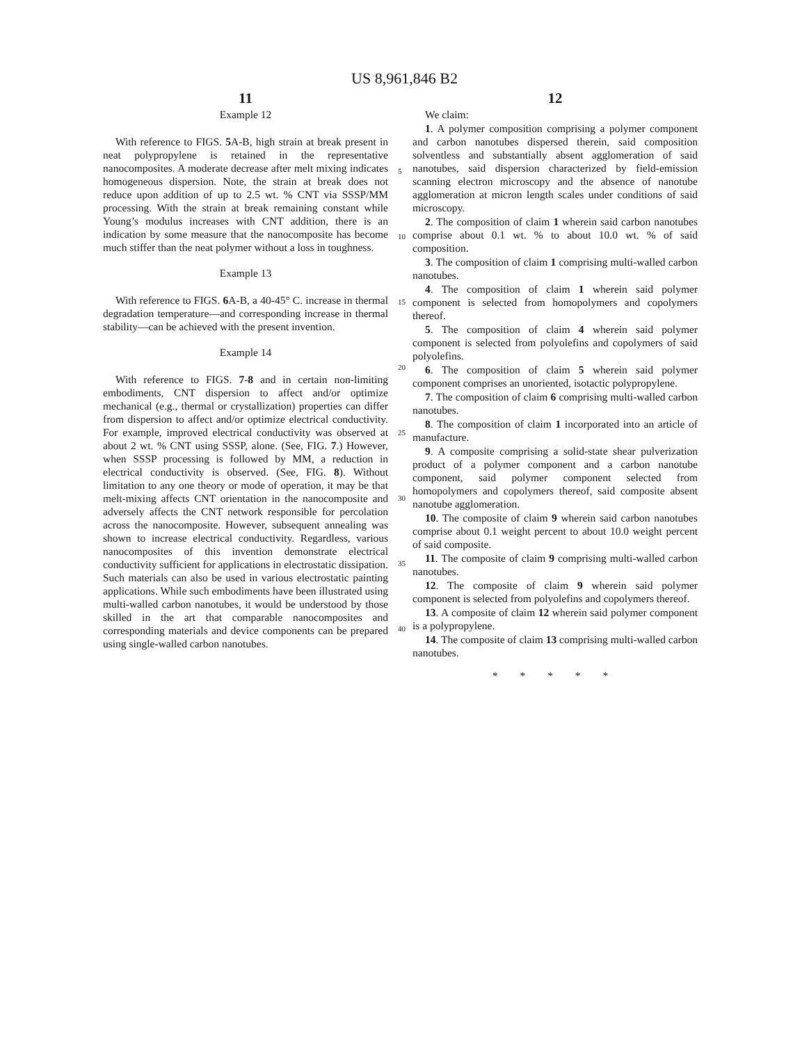US 8,961,846 B2
11
Example 12
With reference to FIGS. 5 A-B, high strain at break present in neat polypropylene is retained in the representative nanocomposites. A moderate decrease after melt mixing indicates homogeneous dispersion. Note, the strain at break does not reduce upon addition of up to 2.5 wt. % CNT via SSSP/MM processing. With the strain at break remaining constant while Young’s modulus increases with CNT addition, there is an indication by some measure that the nanocomposite has become much stiffer than the neat polymer without a loss in toughness.
Example 13
With reference to FIGS. 6 A-B, a 40-45° C. increase in thermal degradation temperature—and corresponding increase in thermal stability—can be achieved with the present invention.
Example 14
With reference to FIGS. 7-8 and in certain non-limiting embodiments, CNT dispersion to affect and/or optimize mechanical (e.g., thermal or crystallization) properties can differ from dispersion to affect and/or optimize electrical conductivity. For example, improved electrical conductivity was observed at about 2 wt. % CNT using SSSP, alone. (See, FIG. 7.) However, when SSSP processing is followed by MM, a reduction in electrical conductivity is observed. (See, FIG. 8). Without limitation to any one theory or mode of operation, it may be that melt-mixing affects CNT orientation in the nanocomposite and adversely affects the CNT network responsible for percolation across the nanocomposite. However, subsequent annealing was shown to increase electrical conductivity. Regardless, various nanocomposites of this invention demonstrate electrical conductivity sufficient for applications in electrostatic dissipation. Such materials can also be used in various electrostatic painting applications. While such embodiments have been illustrated using multi-walled carbon nanotubes, it would be understood by those skilled in the art that comparable nanocomposites and corresponding materials and device components can be prepared using single-walled carbon nanotubes.
12
We claim:
1. A polymer composition comprising a polymer component and carbon nanotubes dispersed therein, said composition solventless and substantially absent agglomeration of said nanotubes, said dispersion characterized by field-emission scanning electron microscopy and the absence of nanotube agglomeration at micron length scales under conditions of said microscopy.
2. The composition of claim 1 wherein said carbon nanotubes comprise about 0.1 wt. % to about 10.0 wt. % of said composition.
3. The composition of claim 1 comprising multi-walled carbon nanotubes.
4. The composition of claim 1 wherein said polymer component is selected from homopolymers and copolymers thereof.
5. The composition of claim 4 wherein said polymer component is selected from polyolefins and copolymers of said polyolefins.
6. The composition of claim 5 wherein said polymer component comprises an unoriented, isotactic polypropylene.
7. The composition of claim 6 comprising multi-walled carbon nanotubes.
8. The composition of claim 1 incorporated into an article of manufacture.
9. A composite comprising a solid-state shear pulverization product of a polymer component and a carbon nanotube component, said polymer component selected from homopolymers and copolymers thereof, said composite absent nanotube agglomeration.
10. The composite of claim 9 wherein said carbon nanotubes comprise about 0.1 weight percent to about 10.0 weight percent of said composite.
11. The composite of claim 9 comprising multi-walled carbon nanotubes.
12. The composite of claim 9 wherein said polymer component is selected from polyolefins and copolymers thereof.
13. A composite of claim 12 wherein said polymer component is a polypropylene.
14. The composite of claim 13 comprising multi-walled carbon nanotubes.
* * * * *
5
10
15
20
25
30
35
40